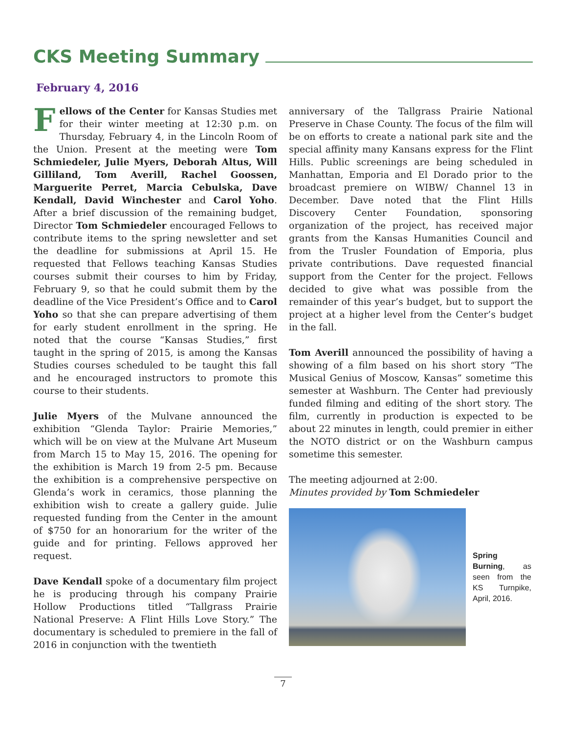CKS Meeting Summary
February 4, 2016
Fellows of the Center for Kansas Studies met for their winter meeting at 12:30 p.m. on Thursday, February 4, in the Lincoln Room of the Union. Present at the meeting were Tom Schmiedeler, Julie Myers, Deborah Altus, Will Gilliland, Tom Averill, Rachel Goossen, Marguerite Perret, Marcia Cebulska, Dave Kendall, David Winchester and Carol Yoho. After a brief discussion of the remaining budget, Director Tom Schmiedeler encouraged Fellows to contribute items to the spring newsletter and set the deadline for submissions at April 15. He requested that Fellows teaching Kansas Studies courses submit their courses to him by Friday, February 9, so that he could submit them by the deadline of the Vice President’s Office and to Carol Yoho so that she can prepare advertising of them for early student enrollment in the spring. He noted that the course “Kansas Studies,” first taught in the spring of 2015, is among the Kansas Studies courses scheduled to be taught this fall and he encouraged instructors to promote this course to their students.
Julie Myers of the Mulvane announced the exhibition “Glenda Taylor: Prairie Memories,” which will be on view at the Mulvane Art Museum from March 15 to May 15, 2016. The opening for the exhibition is March 19 from 2-5 pm. Because the exhibition is a comprehensive perspective on Glenda’s work in ceramics, those planning the exhibition wish to create a gallery guide. Julie requested funding from the Center in the amount of $750 for an honorarium for the writer of the guide and for printing. Fellows approved her request.
Dave Kendall spoke of a documentary film project he is producing through his company Prairie Hollow Productions titled “Tallgrass Prairie National Preserve: A Flint Hills Love Story.” The documentary is scheduled to premiere in the fall of 2016 in conjunction with the twentieth
anniversary of the Tallgrass Prairie National Preserve in Chase County. The focus of the film will be on efforts to create a national park site and the special affinity many Kansans express for the Flint Hills. Public screenings are being scheduled in Manhattan, Emporia and El Dorado prior to the broadcast premiere on WIBW/ Channel 13 in December. Dave noted that the Flint Hills Discovery Center Foundation, sponsoring organization of the project, has received major grants from the Kansas Humanities Council and from the Trusler Foundation of Emporia, plus private contributions. Dave requested financial support from the Center for the project. Fellows decided to give what was possible from the remainder of this year’s budget, but to support the project at a higher level from the Center’s budget in the fall.
Tom Averill announced the possibility of having a showing of a film based on his short story “The Musical Genius of Moscow, Kansas” sometime this semester at Washburn. The Center had previously funded filming and editing of the short story. The film, currently in production is expected to be about 22 minutes in length, could premier in either the NOTO district or on the Washburn campus sometime this semester.
The meeting adjourned at 2:00.
Minutes provided by Tom Schmiedeler
Spring Burning, as seen from the KS Turnpike, April, 2016.
7